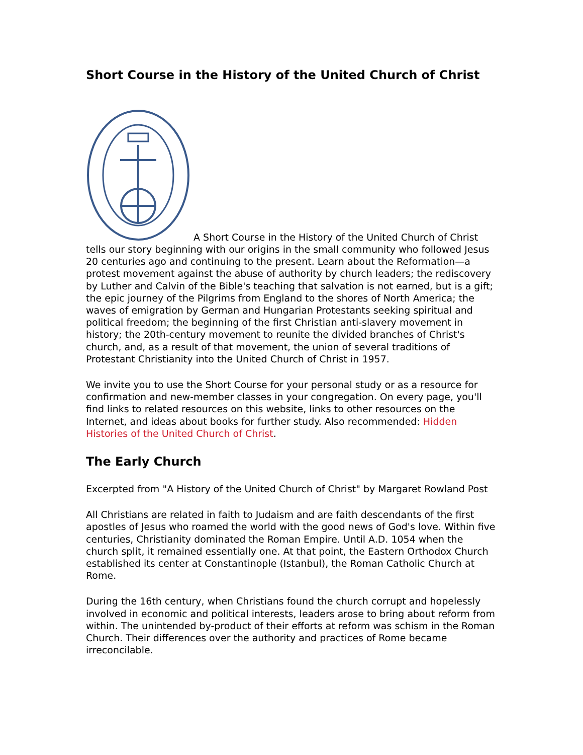Short Course in the History of the United Church of Christ
A Short Course in the History of the United Church of Christ tells our story beginning with our origins in the small community who followed Jesus 20 centuries ago and continuing to the present. Learn about the Reformation—a protest movement against the abuse of authority by church leaders; the rediscovery by Luther and Calvin of the Bible's teaching that salvation is not earned, but is a gift; the epic journey of the Pilgrims from England to the shores of North America; the waves of emigration by German and Hungarian Protestants seeking spiritual and political freedom; the beginning of the first Christian anti-slavery movement in history; the 20th-century movement to reunite the divided branches of Christ's church, and, as a result of that movement, the union of several traditions of Protestant Christianity into the United Church of Christ in 1957.
We invite you to use the Short Course for your personal study or as a resource for confirmation and new-member classes in your congregation. On every page, you'll find links to related resources on this website, links to other resources on the Internet, and ideas about books for further study. Also recommended: Hidden Histories of the United Church of Christ.
The Early Church
Excerpted from "A History of the United Church of Christ" by Margaret Rowland Post
All Christians are related in faith to Judaism and are faith descendants of the first apostles of Jesus who roamed the world with the good news of God's love. Within five centuries, Christianity dominated the Roman Empire. Until A.D. 1054 when the church split, it remained essentially one. At that point, the Eastern Orthodox Church established its center at Constantinople (Istanbul), the Roman Catholic Church at Rome.
During the 16th century, when Christians found the church corrupt and hopelessly involved in economic and political interests, leaders arose to bring about reform from within. The unintended by-product of their efforts at reform was schism in the Roman Church. Their differences over the authority and practices of Rome became irreconcilable.